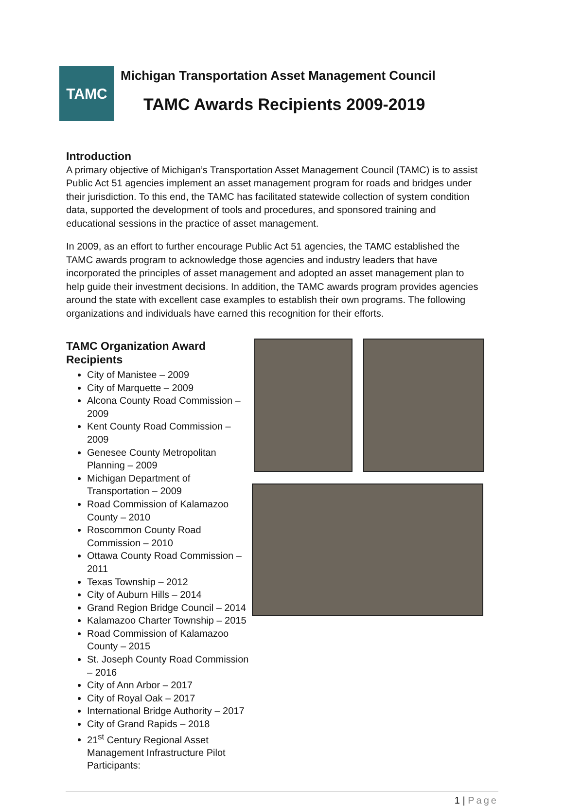TAMC
Michigan Transportation Asset Management Council
TAMC Awards Recipients 2009-2019
Introduction
A primary objective of Michigan’s Transportation Asset Management Council (TAMC) is to assist Public Act 51 agencies implement an asset management program for roads and bridges under their jurisdiction. To this end, the TAMC has facilitated statewide collection of system condition data, supported the development of tools and procedures, and sponsored training and educational sessions in the practice of asset management.
In 2009, as an effort to further encourage Public Act 51 agencies, the TAMC established the TAMC awards program to acknowledge those agencies and industry leaders that have incorporated the principles of asset management and adopted an asset management plan to help guide their investment decisions. In addition, the TAMC awards program provides agencies around the state with excellent case examples to establish their own programs. The following organizations and individuals have earned this recognition for their efforts.
TAMC Organization Award Recipients
City of Manistee – 2009
City of Marquette – 2009
Alcona County Road Commission – 2009
Kent County Road Commission – 2009
Genesee County Metropolitan Planning – 2009
Michigan Department of Transportation – 2009
Road Commission of Kalamazoo County – 2010
Roscommon County Road Commission – 2010
Ottawa County Road Commission – 2011
Texas Township – 2012
City of Auburn Hills – 2014
Grand Region Bridge Council – 2014
Kalamazoo Charter Township – 2015
Road Commission of Kalamazoo County – 2015
St. Joseph County Road Commission – 2016
City of Ann Arbor – 2017
City of Royal Oak – 2017
International Bridge Authority – 2017
City of Grand Rapids – 2018
21<sup>st</sup> Century Regional Asset Management Infrastructure Pilot Participants:
1 | Page